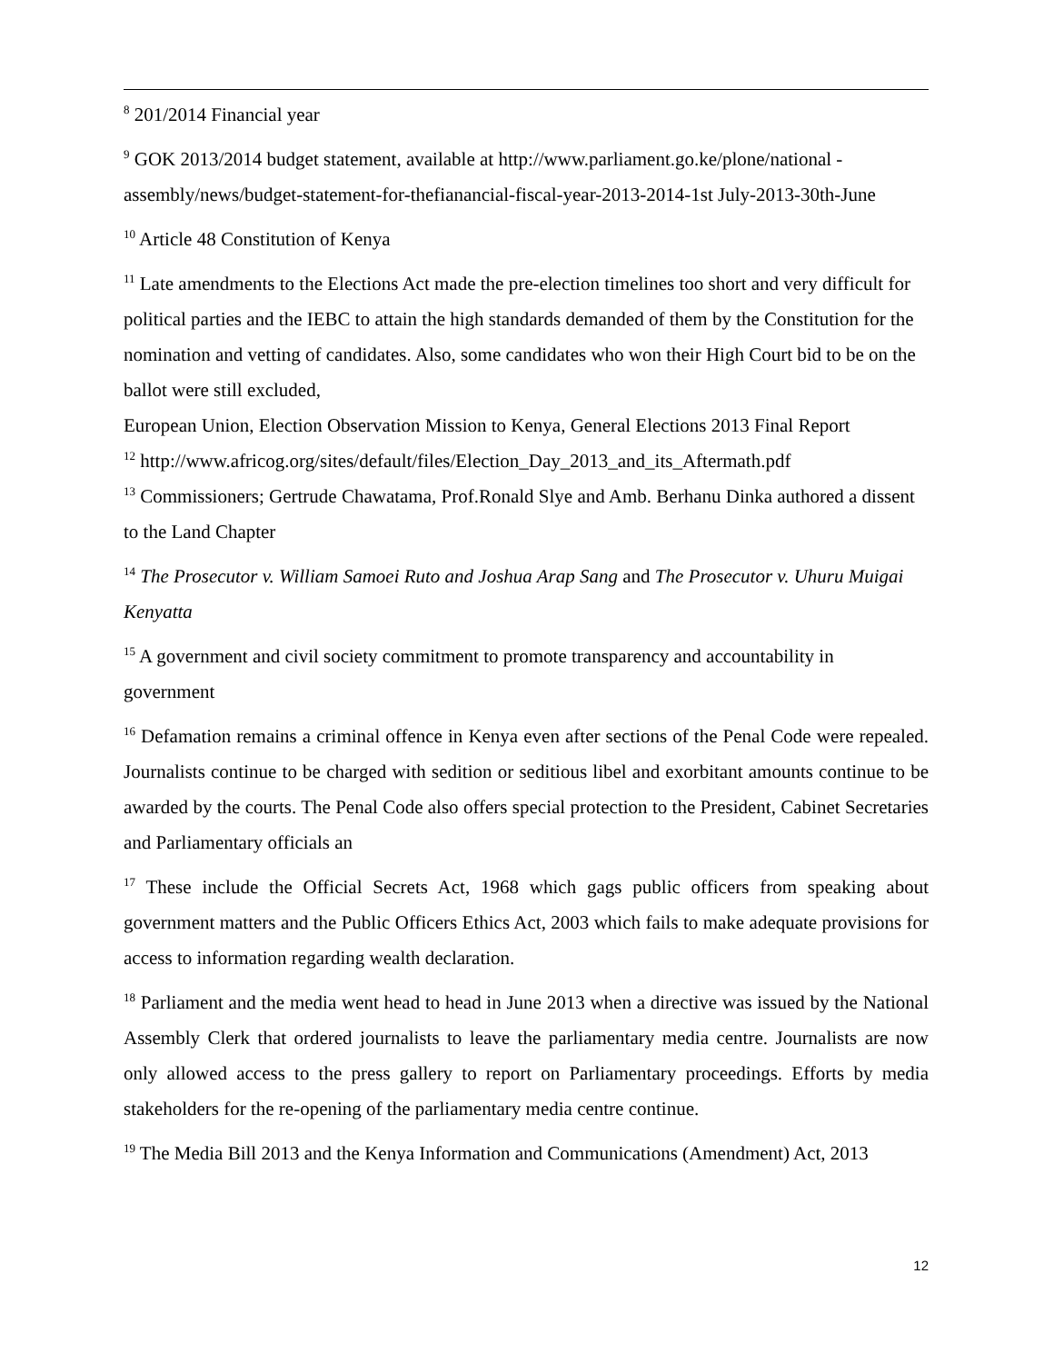<sup>8</sup> 201/2014 Financial year
<sup>9</sup> GOK 2013/2014 budget statement, available at http://www.parliament.go.ke/plone/national -assembly/news/budget-statement-for-thefianancial-fiscal-year-2013-2014-1st July-2013-30th-June
<sup>10</sup> Article 48 Constitution of Kenya
<sup>11</sup> Late amendments to the Elections Act made the pre-election timelines too short and very difficult for political parties and the IEBC to attain the high standards demanded of them by the Constitution for the nomination and vetting of candidates. Also, some candidates who won their High Court bid to be on the ballot were still excluded,
European Union, Election Observation Mission to Kenya, General Elections 2013 Final Report
<sup>12</sup> http://www.africog.org/sites/default/files/Election_Day_2013_and_its_Aftermath.pdf
<sup>13</sup> Commissioners; Gertrude Chawatama, Prof.Ronald Slye and Amb. Berhanu Dinka authored a dissent to the Land Chapter
<sup>14</sup> The Prosecutor v. William Samoei Ruto and Joshua Arap Sang and The Prosecutor v. Uhuru Muigai Kenyatta
<sup>15</sup> A government and civil society commitment to promote transparency and accountability in government
<sup>16</sup> Defamation remains a criminal offence in Kenya even after sections of the Penal Code were repealed. Journalists continue to be charged with sedition or seditious libel and exorbitant amounts continue to be awarded by the courts. The Penal Code also offers special protection to the President, Cabinet Secretaries and Parliamentary officials an
<sup>17</sup> These include the Official Secrets Act, 1968 which gags public officers from speaking about government matters and the Public Officers Ethics Act, 2003 which fails to make adequate provisions for access to information regarding wealth declaration.
<sup>18</sup> Parliament and the media went head to head in June 2013 when a directive was issued by the National Assembly Clerk that ordered journalists to leave the parliamentary media centre. Journalists are now only allowed access to the press gallery to report on Parliamentary proceedings. Efforts by media stakeholders for the re-opening of the parliamentary media centre continue.
<sup>19</sup> The Media Bill 2013 and the Kenya Information and Communications (Amendment) Act, 2013
12